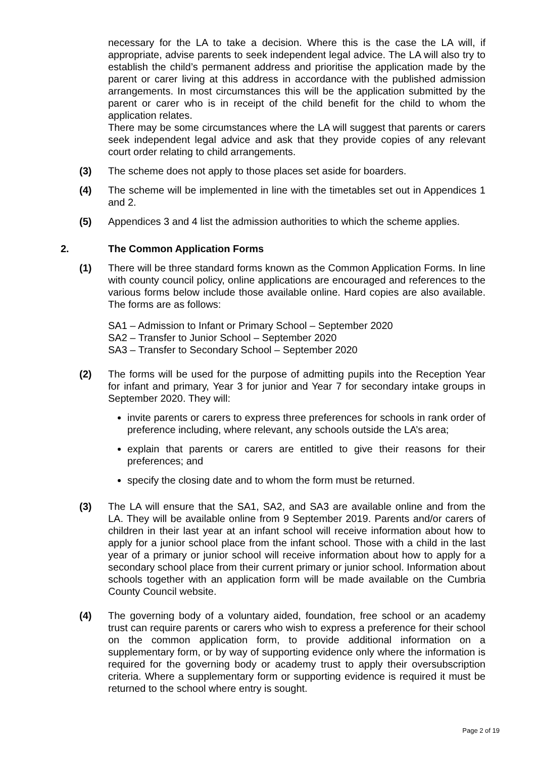necessary for the LA to take a decision. Where this is the case the LA will, if appropriate, advise parents to seek independent legal advice. The LA will also try to establish the child’s permanent address and prioritise the application made by the parent or carer living at this address in accordance with the published admission arrangements. In most circumstances this will be the application submitted by the parent or carer who is in receipt of the child benefit for the child to whom the application relates.
There may be some circumstances where the LA will suggest that parents or carers seek independent legal advice and ask that they provide copies of any relevant court order relating to child arrangements.
(3) The scheme does not apply to those places set aside for boarders.
(4) The scheme will be implemented in line with the timetables set out in Appendices 1 and 2.
(5) Appendices 3 and 4 list the admission authorities to which the scheme applies.
2. The Common Application Forms
(1) There will be three standard forms known as the Common Application Forms. In line with county council policy, online applications are encouraged and references to the various forms below include those available online. Hard copies are also available. The forms are as follows:
SA1 – Admission to Infant or Primary School – September 2020
SA2 – Transfer to Junior School – September 2020
SA3 – Transfer to Secondary School – September 2020
(2) The forms will be used for the purpose of admitting pupils into the Reception Year for infant and primary, Year 3 for junior and Year 7 for secondary intake groups in September 2020. They will:
invite parents or carers to express three preferences for schools in rank order of preference including, where relevant, any schools outside the LA’s area;
explain that parents or carers are entitled to give their reasons for their preferences; and
specify the closing date and to whom the form must be returned.
(3) The LA will ensure that the SA1, SA2, and SA3 are available online and from the LA. They will be available online from 9 September 2019. Parents and/or carers of children in their last year at an infant school will receive information about how to apply for a junior school place from the infant school. Those with a child in the last year of a primary or junior school will receive information about how to apply for a secondary school place from their current primary or junior school. Information about schools together with an application form will be made available on the Cumbria County Council website.
(4) The governing body of a voluntary aided, foundation, free school or an academy trust can require parents or carers who wish to express a preference for their school on the common application form, to provide additional information on a supplementary form, or by way of supporting evidence only where the information is required for the governing body or academy trust to apply their oversubscription criteria. Where a supplementary form or supporting evidence is required it must be returned to the school where entry is sought.
Page 2 of 19